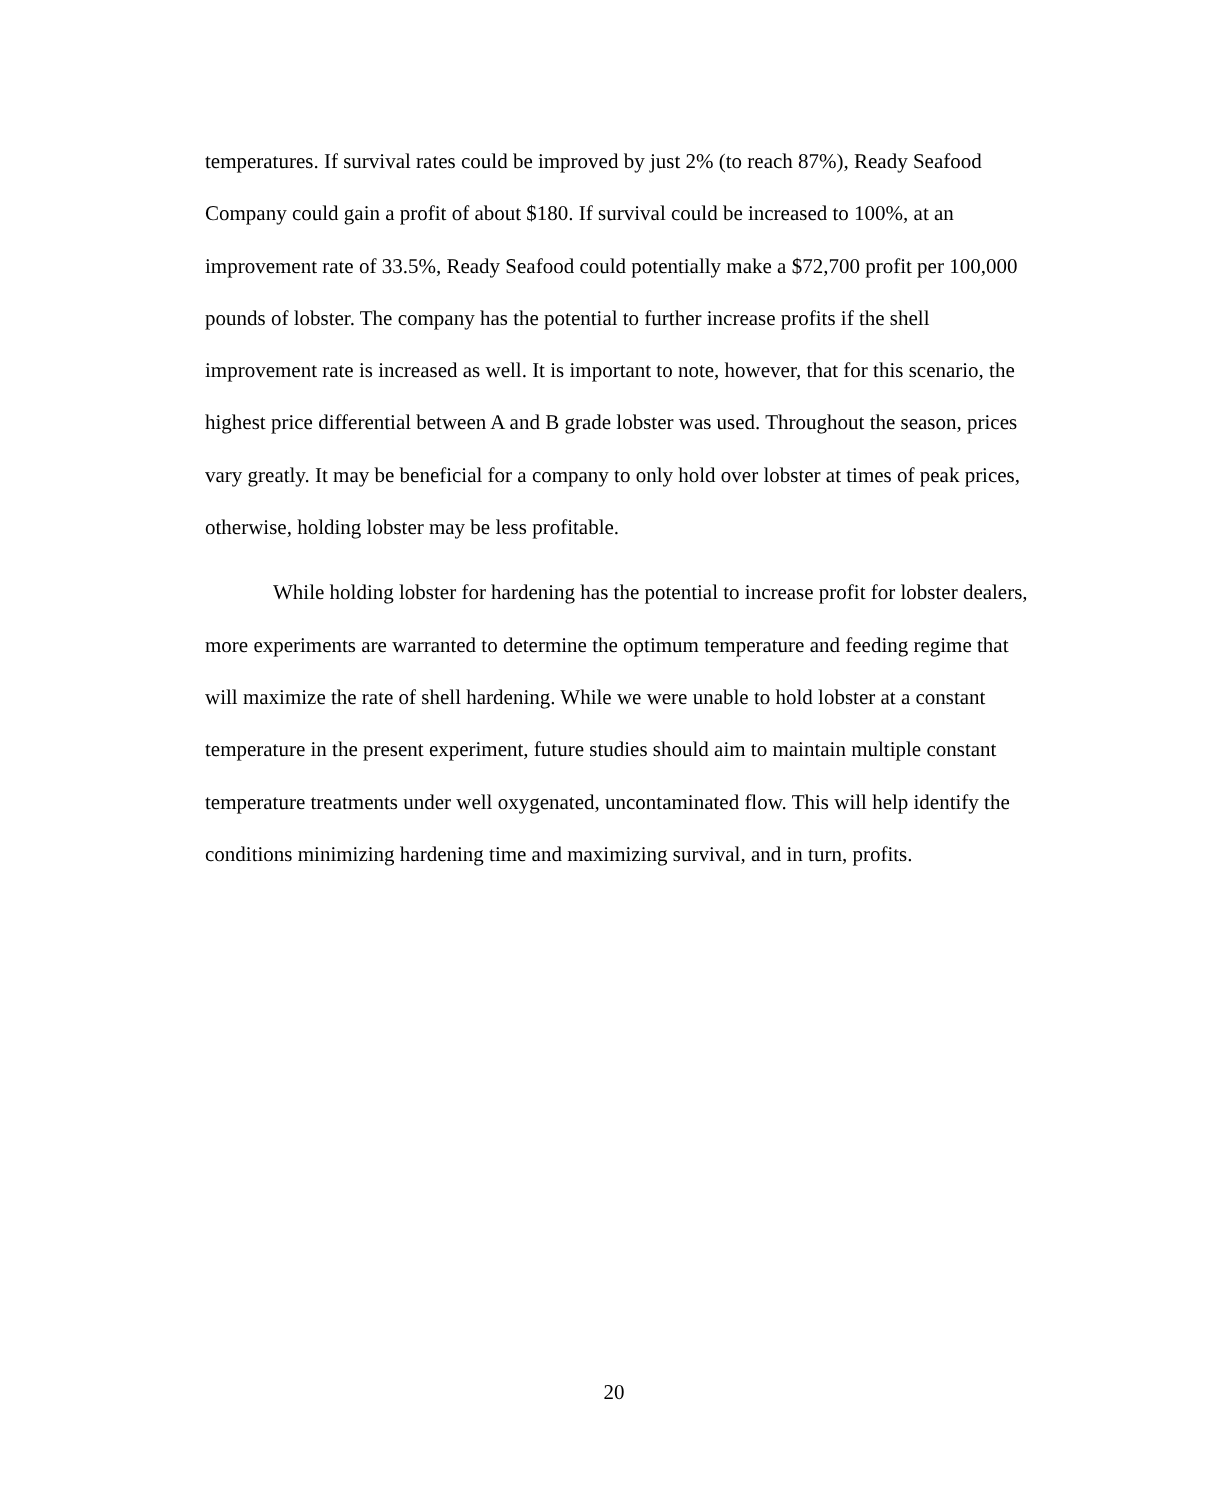temperatures. If survival rates could be improved by just 2% (to reach 87%), Ready Seafood Company could gain a profit of about $180. If survival could be increased to 100%, at an improvement rate of 33.5%, Ready Seafood could potentially make a $72,700 profit per 100,000 pounds of lobster. The company has the potential to further increase profits if the shell improvement rate is increased as well. It is important to note, however, that for this scenario, the highest price differential between A and B grade lobster was used. Throughout the season, prices vary greatly. It may be beneficial for a company to only hold over lobster at times of peak prices, otherwise, holding lobster may be less profitable.
While holding lobster for hardening has the potential to increase profit for lobster dealers, more experiments are warranted to determine the optimum temperature and feeding regime that will maximize the rate of shell hardening. While we were unable to hold lobster at a constant temperature in the present experiment, future studies should aim to maintain multiple constant temperature treatments under well oxygenated, uncontaminated flow. This will help identify the conditions minimizing hardening time and maximizing survival, and in turn, profits.
20